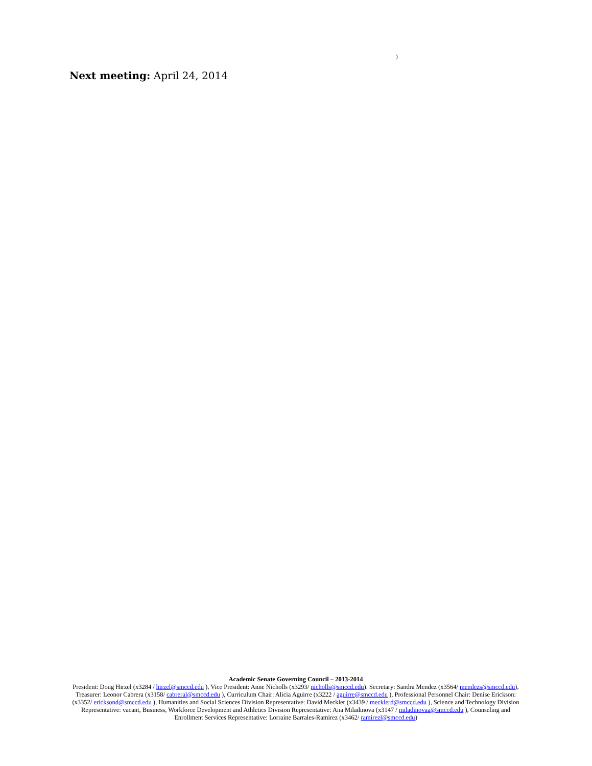)
Next meeting: April 24, 2014
Academic Senate Governing Council – 2013-2014
President: Doug Hirzel (x3284 / hirzel@smccd.edu ), Vice President: Anne Nicholls (x3293/ nicholls@smccd.edu). Secretary: Sandra Mendez (x3564/ mendezs@smccd.edu), Treasurer: Leonor Cabrera (x3158/ cabreral@smccd.edu ), Curriculum Chair: Alicia Aguirre (x3222 / aguirre@smccd.edu ), Professional Personnel Chair: Denise Erickson: (x3352/ ericksond@smccd.edu ), Humanities and Social Sciences Division Representative: David Meckler (x3439 / mecklerd@smccd.edu ), Science and Technology Division Representative: vacant, Business, Workforce Development and Athletics Division Representative: Ana Miladinova (x3147 / miladinovaa@smccd.edu ), Counseling and Enrollment Services Representative: Lorraine Barrales-Ramirez (x3462/ ramirezl@smccd.edu)